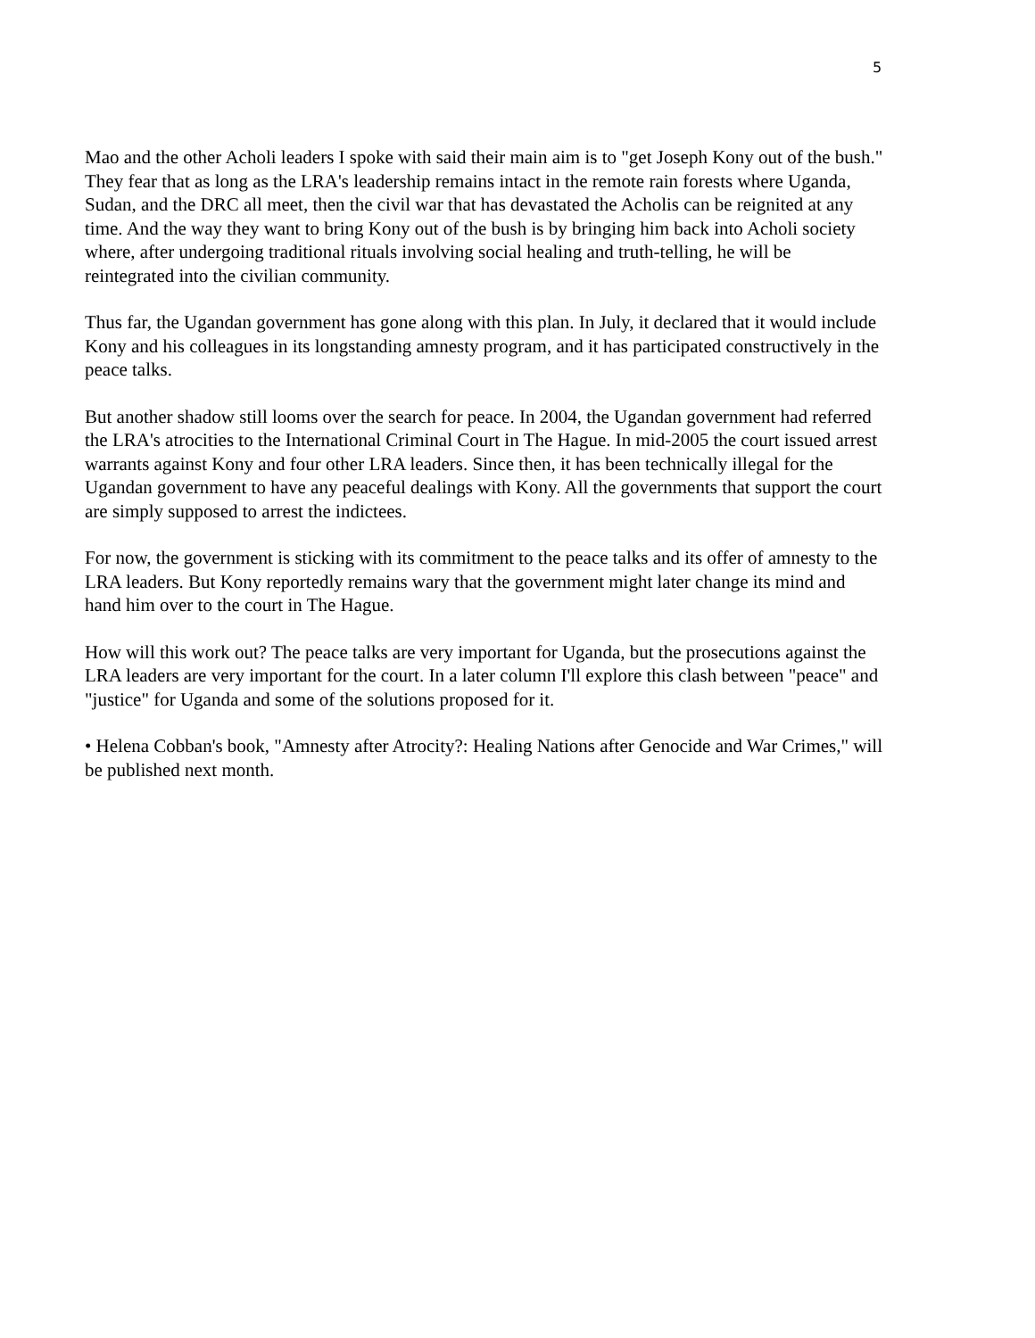5
Mao and the other Acholi leaders I spoke with said their main aim is to "get Joseph Kony out of the bush." They fear that as long as the LRA's leadership remains intact in the remote rain forests where Uganda, Sudan, and the DRC all meet, then the civil war that has devastated the Acholis can be reignited at any time. And the way they want to bring Kony out of the bush is by bringing him back into Acholi society where, after undergoing traditional rituals involving social healing and truth-telling, he will be reintegrated into the civilian community.
Thus far, the Ugandan government has gone along with this plan. In July, it declared that it would include Kony and his colleagues in its longstanding amnesty program, and it has participated constructively in the peace talks.
But another shadow still looms over the search for peace. In 2004, the Ugandan government had referred the LRA's atrocities to the International Criminal Court in The Hague. In mid-2005 the court issued arrest warrants against Kony and four other LRA leaders. Since then, it has been technically illegal for the Ugandan government to have any peaceful dealings with Kony. All the governments that support the court are simply supposed to arrest the indictees.
For now, the government is sticking with its commitment to the peace talks and its offer of amnesty to the LRA leaders. But Kony reportedly remains wary that the government might later change its mind and hand him over to the court in The Hague.
How will this work out? The peace talks are very important for Uganda, but the prosecutions against the LRA leaders are very important for the court. In a later column I'll explore this clash between "peace" and "justice" for Uganda and some of the solutions proposed for it.
• Helena Cobban's book, "Amnesty after Atrocity?: Healing Nations after Genocide and War Crimes," will be published next month.